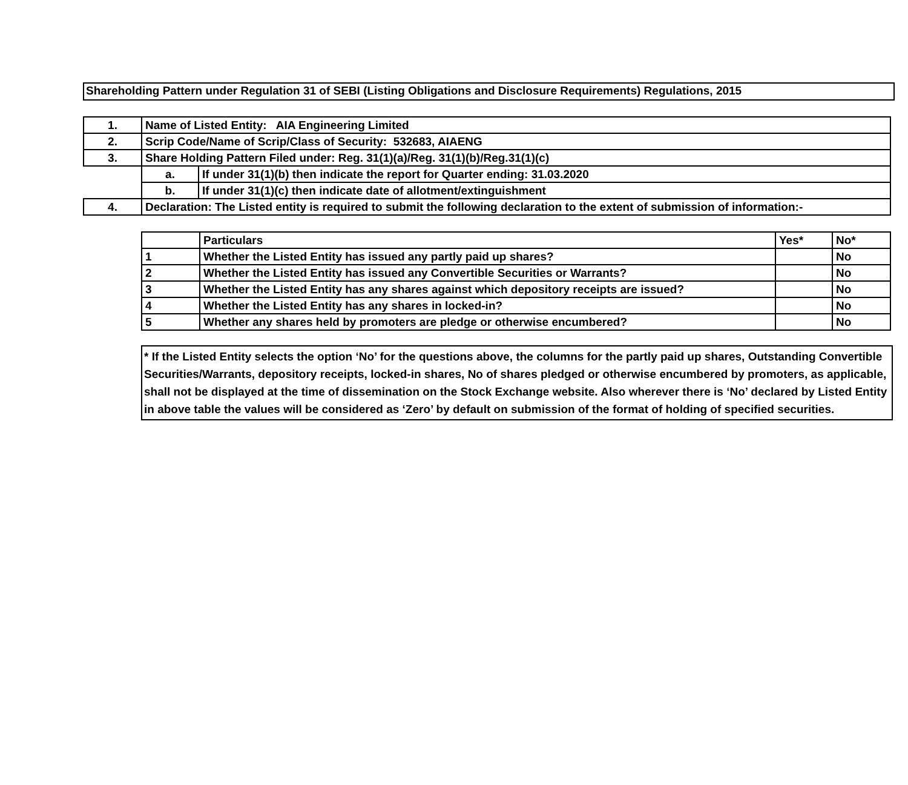Shareholding Pattern under Regulation 31 of SEBI (Listing Obligations and Disclosure Requirements) Regulations, 2015
| 1. | Name of Listed Entity: AIA Engineering Limited | |
| 2. | Scrip Code/Name of Scrip/Class of Security: 532683, AIAENG | |
| 3. | Share Holding Pattern Filed under: Reg. 31(1)(a)/Reg. 31(1)(b)/Reg.31(1)(c) | |
| | a. | If under 31(1)(b) then indicate the report for Quarter ending: 31.03.2020 |
| | b. | If under 31(1)(c) then indicate date of allotment/extinguishment |
| 4. | Declaration: The Listed entity is required to submit the following declaration to the extent of submission of information:- | |
| | Particulars | Yes* | No* |
| 1 | Whether the Listed Entity has issued any partly paid up shares? | | No |
| 2 | Whether the Listed Entity has issued any Convertible Securities or Warrants? | | No |
| 3 | Whether the Listed Entity has any shares against which depository receipts are issued? | | No |
| 4 | Whether the Listed Entity has any shares in locked-in? | | No |
| 5 | Whether any shares held by promoters are pledge or otherwise encumbered? | | No |
* If the Listed Entity selects the option ‘No’ for the questions above, the columns for the partly paid up shares, Outstanding Convertible Securities/Warrants, depository receipts, locked-in shares, No of shares pledged or otherwise encumbered by promoters, as applicable, shall not be displayed at the time of dissemination on the Stock Exchange website. Also wherever there is ‘No’ declared by Listed Entity in above table the values will be considered as ‘Zero’ by default on submission of the format of holding of specified securities.